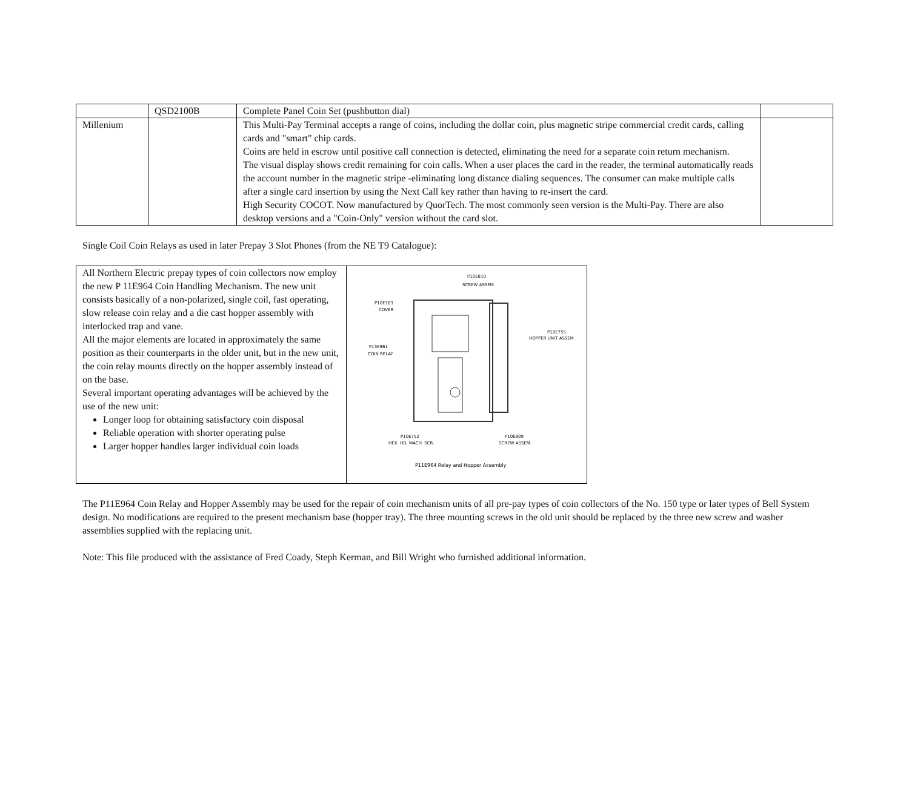| | QSD2100B | Complete Panel Coin Set (pushbutton dial) | |
| Millenium | | This Multi-Pay Terminal accepts a range of coins, including the dollar coin, plus magnetic stripe commercial credit cards, calling cards and "smart" chip cards. Coins are held in escrow until positive call connection is detected, eliminating the need for a separate coin return mechanism. The visual display shows credit remaining for coin calls. When a user places the card in the reader, the terminal automatically reads the account number in the magnetic stripe -eliminating long distance dialing sequences. The consumer can make multiple calls after a single card insertion by using the Next Call key rather than having to re-insert the card. High Security COCOT. Now manufactured by QuorTech. The most commonly seen version is the Multi-Pay. There are also desktop versions and a "Coin-Only" version without the card slot. | |
Single Coil Coin Relays as used in later Prepay 3 Slot Phones (from the NE T9 Catalogue):
| All Northern Electric prepay types of coin collectors now employ the new P 11E964 Coin Handling Mechanism. The new unit consists basically of a non-polarized, single coil, fast operating, slow release coin relay and a die cast hopper assembly with interlocked trap and vane. All the major elements are located in approximately the same position as their counterparts in the older unit, but in the new unit, the coin relay mounts directly on the hopper assembly instead of on the base. Several important operating advantages will be achieved by the use of the new unit: Longer loop for obtaining satisfactory coin disposal Reliable operation with shorter operating pulse Larger hopper handles larger individual coin loads | P10E810 SCREW ASSEM. P10E783 COVER P10E755 HOPPER UNIT ASSEM. P13E961 COIN RELAY P10E752 HEX. HD. MACH. SCR. P10E809 SCREW ASSEM. P11E964 Relay and Hopper Assembly |
The P11E964 Coin Relay and Hopper Assembly may be used for the repair of coin mechanism units of all pre-pay types of coin collectors of the No. 150 type or later types of Bell System design. No modifications are required to the present mechanism base (hopper tray). The three mounting screws in the old unit should be replaced by the three new screw and washer assemblies supplied with the replacing unit.
Note: This file produced with the assistance of Fred Coady, Steph Kerman, and Bill Wright who furnished additional information.